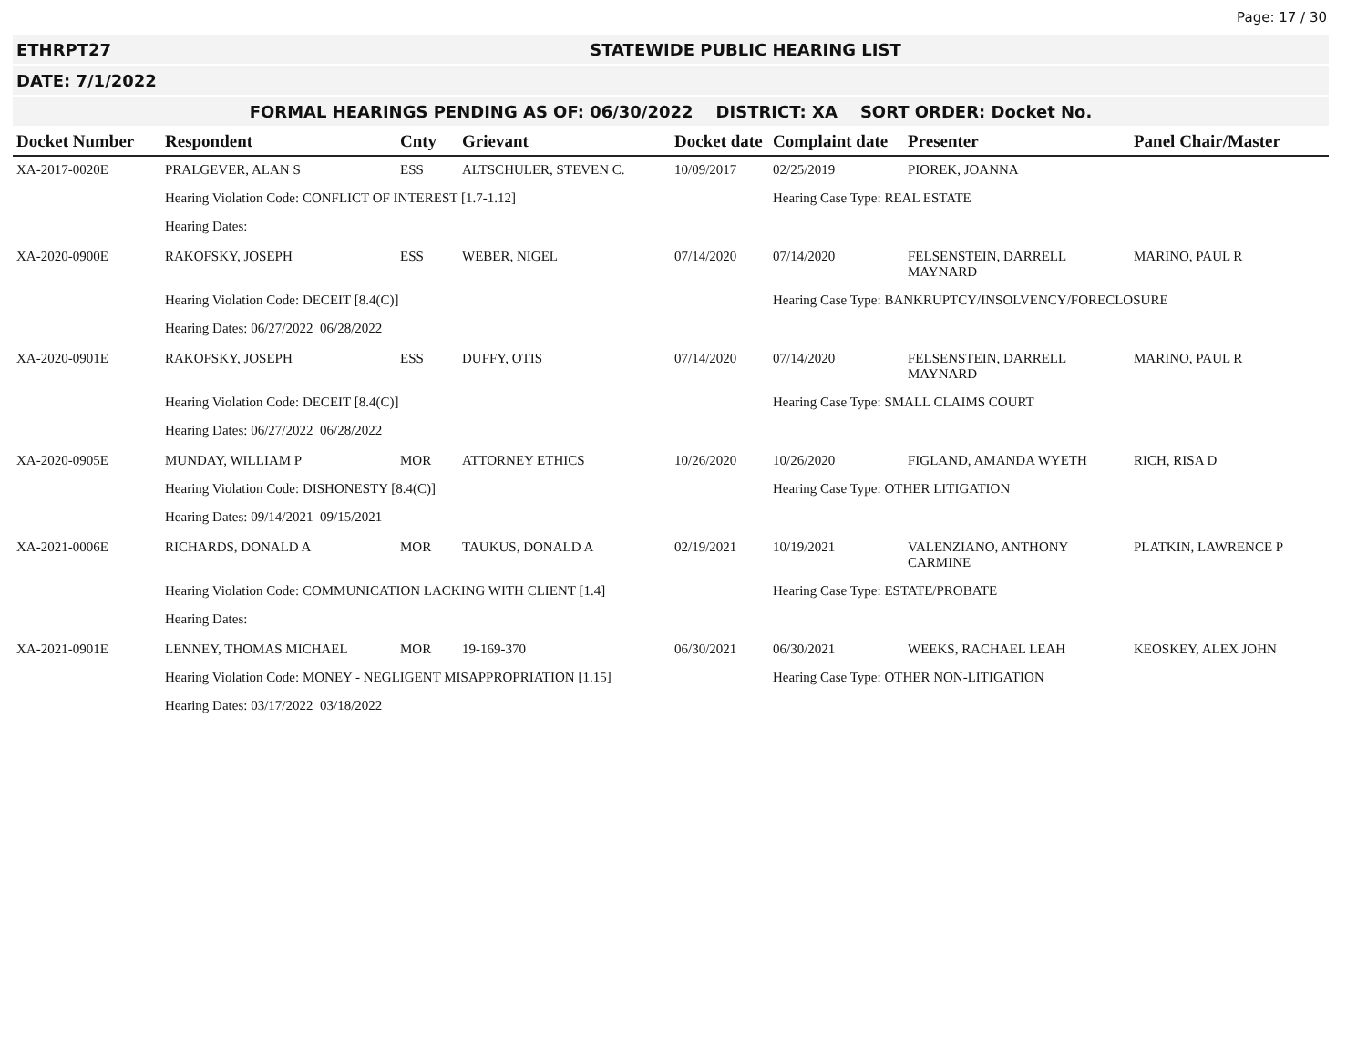Page: 17 / 30
ETHRPT27 STATEWIDE PUBLIC HEARING LIST
DATE: 7/1/2022
FORMAL HEARINGS PENDING AS OF: 06/30/2022 DISTRICT: XA SORT ORDER: Docket No.
| Docket Number | Respondent | Cnty | Grievant | Docket date | Complaint date | Presenter | Panel Chair/Master |
| --- | --- | --- | --- | --- | --- | --- | --- |
| XA-2017-0020E | PRALGEVER, ALAN S | ESS | ALTSCHULER, STEVEN C. | 10/09/2017 | 02/25/2019 | PIOREK, JOANNA | |
| | Hearing Violation Code: CONFLICT OF INTEREST [1.7-1.12] | | | | Hearing Case Type: REAL ESTATE | | |
| | Hearing Dates: | | | | | | |
| XA-2020-0900E | RAKOFSKY, JOSEPH | ESS | WEBER, NIGEL | 07/14/2020 | 07/14/2020 | FELSENSTEIN, DARRELL MAYNARD | MARINO, PAUL R |
| | Hearing Violation Code: DECEIT [8.4(C)] | | | | Hearing Case Type: BANKRUPTCY/INSOLVENCY/FORECLOSURE | | |
| | Hearing Dates: 06/27/2022 06/28/2022 | | | | | | |
| XA-2020-0901E | RAKOFSKY, JOSEPH | ESS | DUFFY, OTIS | 07/14/2020 | 07/14/2020 | FELSENSTEIN, DARRELL MAYNARD | MARINO, PAUL R |
| | Hearing Violation Code: DECEIT [8.4(C)] | | | | Hearing Case Type: SMALL CLAIMS COURT | | |
| | Hearing Dates: 06/27/2022 06/28/2022 | | | | | | |
| XA-2020-0905E | MUNDAY, WILLIAM P | MOR | ATTORNEY ETHICS | 10/26/2020 | 10/26/2020 | FIGLAND, AMANDA WYETH | RICH, RISA D |
| | Hearing Violation Code: DISHONESTY [8.4(C)] | | | | Hearing Case Type: OTHER LITIGATION | | |
| | Hearing Dates: 09/14/2021 09/15/2021 | | | | | | |
| XA-2021-0006E | RICHARDS, DONALD A | MOR | TAUKUS, DONALD A | 02/19/2021 | 10/19/2021 | VALENZIANO, ANTHONY CARMINE | PLATKIN, LAWRENCE P |
| | Hearing Violation Code: COMMUNICATION LACKING WITH CLIENT [1.4] | | | | Hearing Case Type: ESTATE/PROBATE | | |
| | Hearing Dates: | | | | | | |
| XA-2021-0901E | LENNEY, THOMAS MICHAEL | MOR | 19-169-370 | 06/30/2021 | 06/30/2021 | WEEKS, RACHAEL LEAH | KEOSKEY, ALEX JOHN |
| | Hearing Violation Code: MONEY - NEGLIGENT MISAPPROPRIATION [1.15] | | | | Hearing Case Type: OTHER NON-LITIGATION | | |
| | Hearing Dates: 03/17/2022 03/18/2022 | | | | | | |